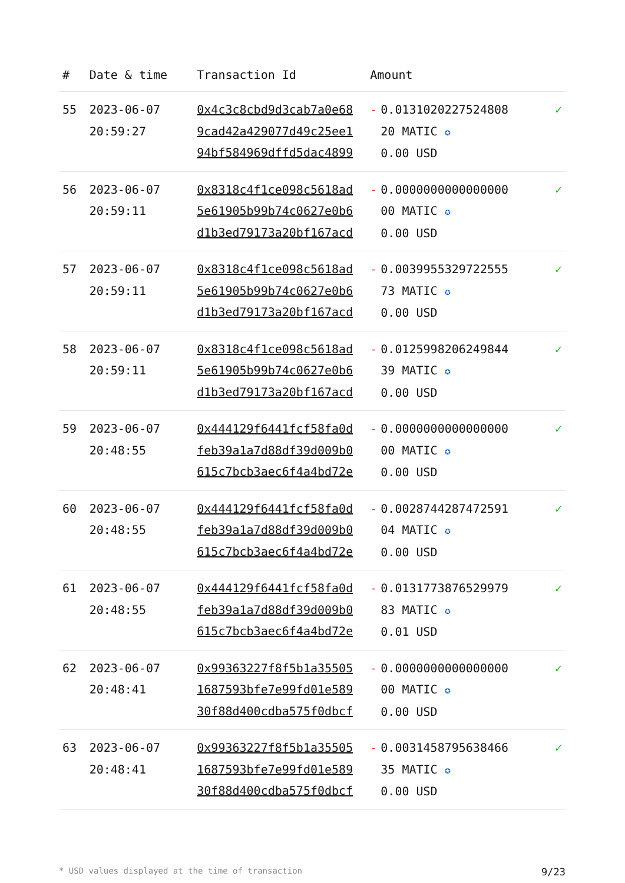| # | Date & time | Transaction Id | Amount | | |
| --- | --- | --- | --- | --- | --- |
| 55 | 2023-06-07 20:59:27 | 0x4c3c8cbd9d3cab7a0e68 9cad42a429077d49c25ee1 94bf584969dffd5dac4899 | - | 0.0131020227524808 20 MATIC ✪ 0.00 USD | ✓ |
| 56 | 2023-06-07 20:59:11 | 0x8318c4f1ce098c5618ad 5e61905b99b74c0627e0b6 d1b3ed79173a20bf167acd | - | 0.0000000000000000 00 MATIC ✪ 0.00 USD | ✓ |
| 57 | 2023-06-07 20:59:11 | 0x8318c4f1ce098c5618ad 5e61905b99b74c0627e0b6 d1b3ed79173a20bf167acd | - | 0.0039955329722555 73 MATIC ✪ 0.00 USD | ✓ |
| 58 | 2023-06-07 20:59:11 | 0x8318c4f1ce098c5618ad 5e61905b99b74c0627e0b6 d1b3ed79173a20bf167acd | - | 0.0125998206249844 39 MATIC ✪ 0.00 USD | ✓ |
| 59 | 2023-06-07 20:48:55 | 0x444129f6441fcf58fa0d feb39a1a7d88df39d009b0 615c7bcb3aec6f4a4bd72e | - | 0.0000000000000000 00 MATIC ✪ 0.00 USD | ✓ |
| 60 | 2023-06-07 20:48:55 | 0x444129f6441fcf58fa0d feb39a1a7d88df39d009b0 615c7bcb3aec6f4a4bd72e | - | 0.0028744287472591 04 MATIC ✪ 0.00 USD | ✓ |
| 61 | 2023-06-07 20:48:55 | 0x444129f6441fcf58fa0d feb39a1a7d88df39d009b0 615c7bcb3aec6f4a4bd72e | - | 0.0131773876529979 83 MATIC ✪ 0.01 USD | ✓ |
| 62 | 2023-06-07 20:48:41 | 0x99363227f8f5b1a35505 1687593bfe7e99fd01e589 30f88d400cdba575f0dbcf | - | 0.0000000000000000 00 MATIC ✪ 0.00 USD | ✓ |
| 63 | 2023-06-07 20:48:41 | 0x99363227f8f5b1a35505 1687593bfe7e99fd01e589 30f88d400cdba575f0dbcf | - | 0.0031458795638466 35 MATIC ✪ 0.00 USD | ✓ |
* USD values displayed at the time of transaction 9/23